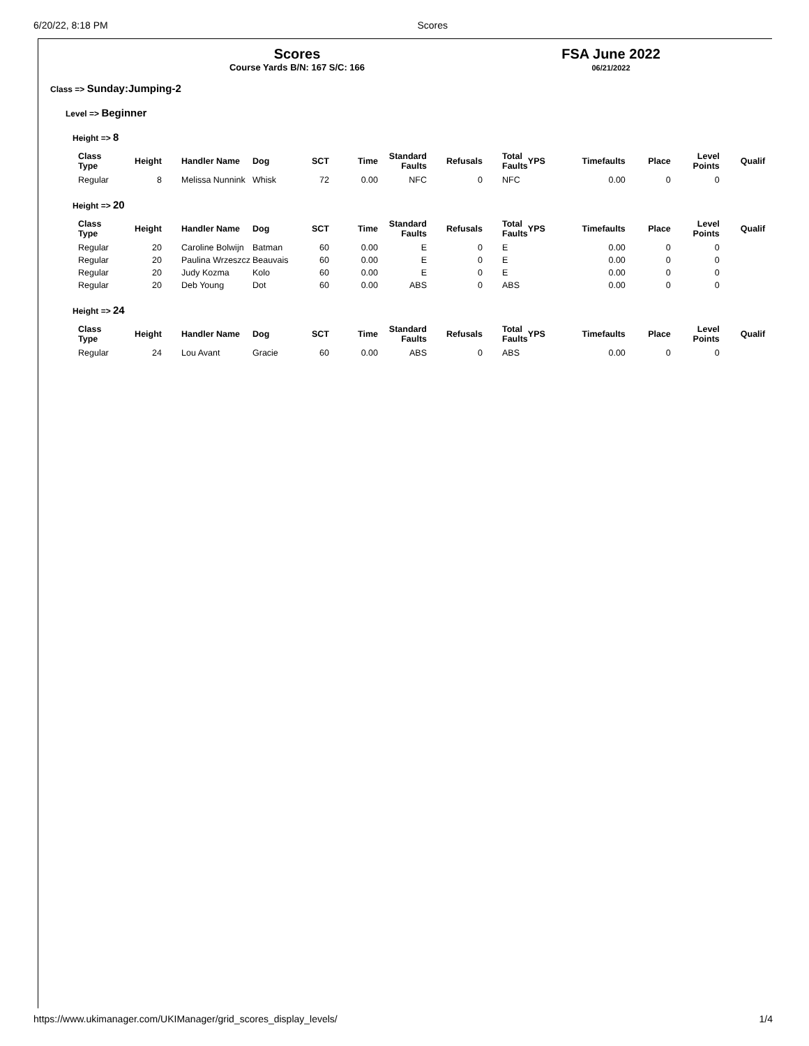6/20/22, 8:18 PM Scores
Scores
Course Yards B/N: 167 S/C: 166
FSA June 2022
06/21/2022
Class => Sunday:Jumping-2
Level => Beginner
Height => 8
| Class Type | Height | Handler Name | Dog | SCT | Time | Standard Faults | Refusals | Total Faults | YPS | Timefaults | Place | Level Points | Qualif |
| --- | --- | --- | --- | --- | --- | --- | --- | --- | --- | --- | --- | --- | --- |
| Regular | 8 | Melissa Nunnink | Whisk | 72 | 0.00 | NFC | 0 | NFC | | 0.00 | 0 | 0 | |
Height => 20
| Class Type | Height | Handler Name | Dog | SCT | Time | Standard Faults | Refusals | Total Faults | YPS | Timefaults | Place | Level Points | Qualif |
| --- | --- | --- | --- | --- | --- | --- | --- | --- | --- | --- | --- | --- | --- |
| Regular | 20 | Caroline Bolwijn | Batman | 60 | 0.00 | E | 0 | E | | 0.00 | 0 | 0 | |
| Regular | 20 | Paulina Wrzeszcz | Beauvais | 60 | 0.00 | E | 0 | E | | 0.00 | 0 | 0 | |
| Regular | 20 | Judy Kozma | Kolo | 60 | 0.00 | E | 0 | E | | 0.00 | 0 | 0 | |
| Regular | 20 | Deb Young | Dot | 60 | 0.00 | ABS | 0 | ABS | | 0.00 | 0 | 0 | |
Height => 24
| Class Type | Height | Handler Name | Dog | SCT | Time | Standard Faults | Refusals | Total Faults | YPS | Timefaults | Place | Level Points | Qualif |
| --- | --- | --- | --- | --- | --- | --- | --- | --- | --- | --- | --- | --- | --- |
| Regular | 24 | Lou Avant | Gracie | 60 | 0.00 | ABS | 0 | ABS | | 0.00 | 0 | 0 | |
https://www.ukimanager.com/UKIManager/grid_scores_display_levels/ 1/4